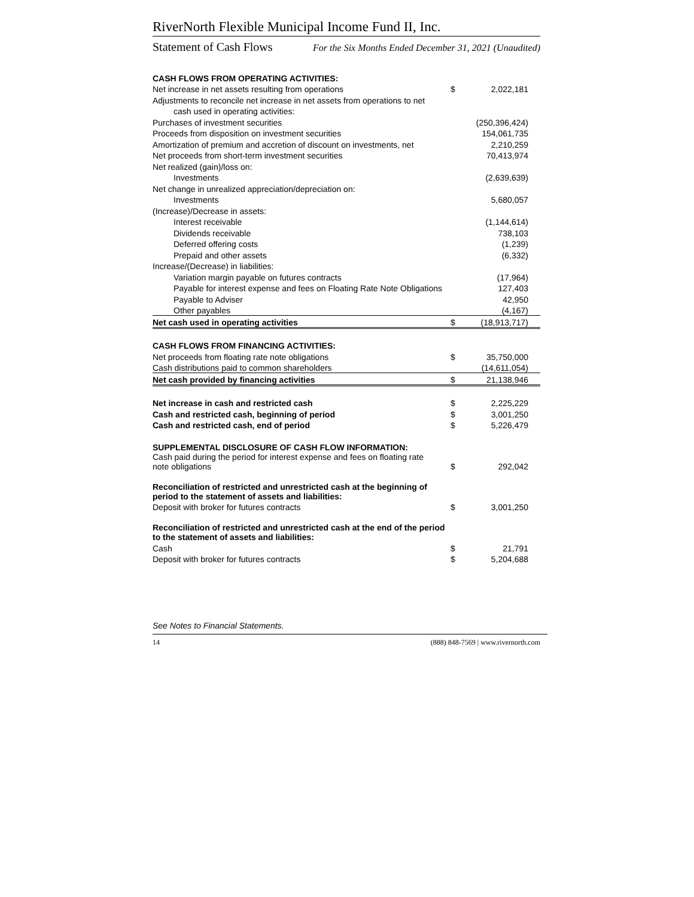RiverNorth Flexible Municipal Income Fund II, Inc.
Statement of Cash Flows For the Six Months Ended December 31, 2021 (Unaudited)
| CASH FLOWS FROM OPERATING ACTIVITIES: | | |
| Net increase in net assets resulting from operations | $ | 2,022,181 |
| Adjustments to reconcile net increase in net assets from operations to net | | |
| cash used in operating activities: | | |
| Purchases of investment securities | | (250,396,424) |
| Proceeds from disposition on investment securities | | 154,061,735 |
| Amortization of premium and accretion of discount on investments, net | | 2,210,259 |
| Net proceeds from short-term investment securities | | 70,413,974 |
| Net realized (gain)/loss on: | | |
| Investments | | (2,639,639) |
| Net change in unrealized appreciation/depreciation on: | | |
| Investments | | 5,680,057 |
| (Increase)/Decrease in assets: | | |
| Interest receivable | | (1,144,614) |
| Dividends receivable | | 738,103 |
| Deferred offering costs | | (1,239) |
| Prepaid and other assets | | (6,332) |
| Increase/(Decrease) in liabilities: | | |
| Variation margin payable on futures contracts | | (17,964) |
| Payable for interest expense and fees on Floating Rate Note Obligations | | 127,403 |
| Payable to Adviser | | 42,950 |
| Other payables | | (4,167) |
| Net cash used in operating activities | $ | (18,913,717) |
| CASH FLOWS FROM FINANCING ACTIVITIES: | | |
| Net proceeds from floating rate note obligations | $ | 35,750,000 |
| Cash distributions paid to common shareholders | | (14,611,054) |
| Net cash provided by financing activities | $ | 21,138,946 |
| Net increase in cash and restricted cash | $ | 2,225,229 |
| Cash and restricted cash, beginning of period | $ | 3,001,250 |
| Cash and restricted cash, end of period | $ | 5,226,479 |
| SUPPLEMENTAL DISCLOSURE OF CASH FLOW INFORMATION: | | |
| Cash paid during the period for interest expense and fees on floating rate note obligations | $ | 292,042 |
| Reconciliation of restricted and unrestricted cash at the beginning of period to the statement of assets and liabilities: | | |
| Deposit with broker for futures contracts | $ | 3,001,250 |
| Reconciliation of restricted and unrestricted cash at the end of the period to the statement of assets and liabilities: | | |
| Cash | $ | 21,791 |
| Deposit with broker for futures contracts | $ | 5,204,688 |
See Notes to Financial Statements.
14 (888) 848-7569 | www.rivernorth.com